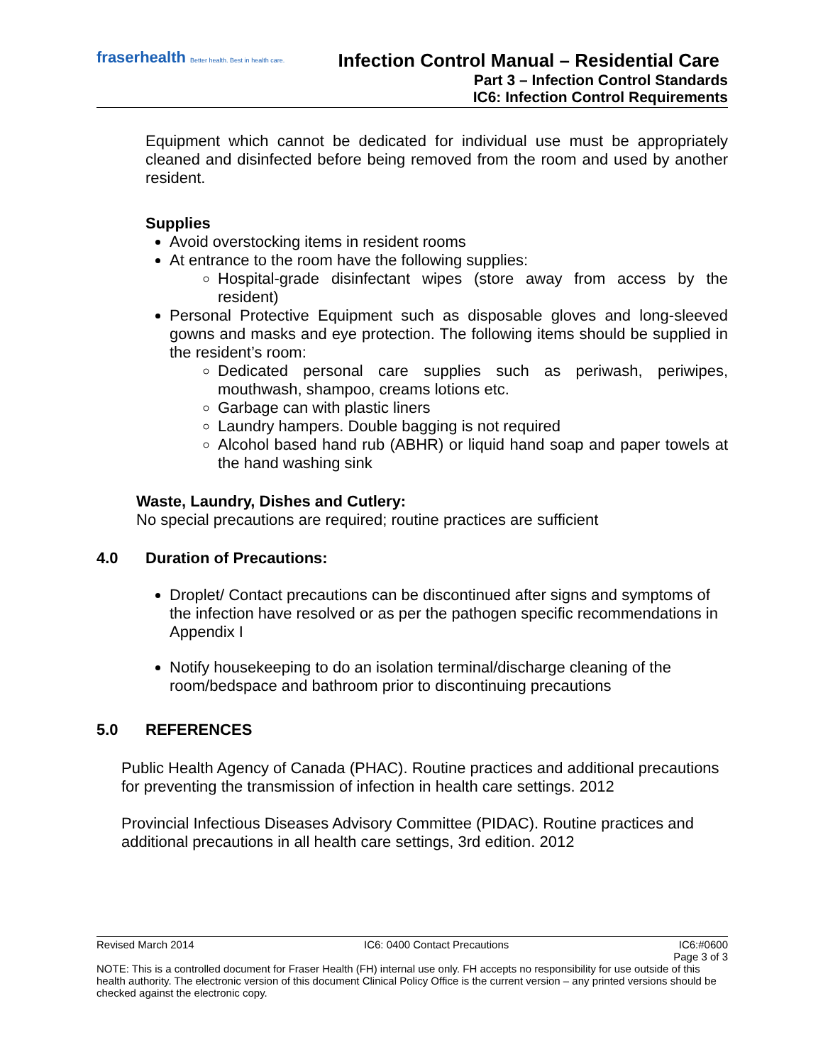fraserhealth Better health. Best in health care.
Infection Control Manual – Residential Care
Part 3 – Infection Control Standards
IC6: Infection Control Requirements
Equipment which cannot be dedicated for individual use must be appropriately cleaned and disinfected before being removed from the room and used by another resident.
Supplies
Avoid overstocking items in resident rooms
At entrance to the room have the following supplies:
Hospital-grade disinfectant wipes (store away from access by the resident)
Personal Protective Equipment such as disposable gloves and long-sleeved gowns and masks and eye protection. The following items should be supplied in the resident’s room:
Dedicated personal care supplies such as periwash, periwipes, mouthwash, shampoo, creams lotions etc.
Garbage can with plastic liners
Laundry hampers. Double bagging is not required
Alcohol based hand rub (ABHR) or liquid hand soap and paper towels at the hand washing sink
Waste, Laundry, Dishes and Cutlery:
No special precautions are required; routine practices are sufficient
4.0 Duration of Precautions:
Droplet/ Contact precautions can be discontinued after signs and symptoms of the infection have resolved or as per the pathogen specific recommendations in Appendix I
Notify housekeeping to do an isolation terminal/discharge cleaning of the room/bedspace and bathroom prior to discontinuing precautions
5.0 REFERENCES
Public Health Agency of Canada (PHAC). Routine practices and additional precautions for preventing the transmission of infection in health care settings. 2012
Provincial Infectious Diseases Advisory Committee (PIDAC). Routine practices and additional precautions in all health care settings, 3rd edition. 2012
Revised March 2014 IC6: 0400 Contact Precautions IC6:#0600
Page 3 of 3
NOTE: This is a controlled document for Fraser Health (FH) internal use only. FH accepts no responsibility for use outside of this health authority. The electronic version of this document Clinical Policy Office is the current version – any printed versions should be checked against the electronic copy.